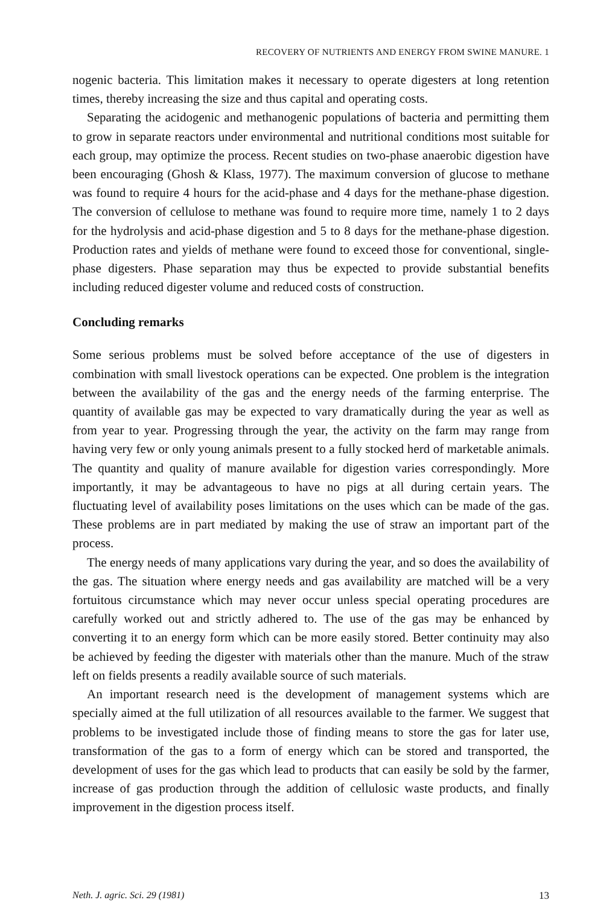RECOVERY OF NUTRIENTS AND ENERGY FROM SWINE MANURE. 1
nogenic bacteria. This limitation makes it necessary to operate digesters at long retention times, thereby increasing the size and thus capital and operating costs.
Separating the acidogenic and methanogenic populations of bacteria and permitting them to grow in separate reactors under environmental and nutritional conditions most suitable for each group, may optimize the process. Recent studies on two-phase anaerobic digestion have been encouraging (Ghosh & Klass, 1977). The maximum conversion of glucose to methane was found to require 4 hours for the acid-phase and 4 days for the methane-phase digestion. The conversion of cellulose to methane was found to require more time, namely 1 to 2 days for the hydrolysis and acid-phase digestion and 5 to 8 days for the methane-phase digestion. Production rates and yields of methane were found to exceed those for conventional, single-phase digesters. Phase separation may thus be expected to provide substantial benefits including reduced digester volume and reduced costs of construction.
Concluding remarks
Some serious problems must be solved before acceptance of the use of digesters in combination with small livestock operations can be expected. One problem is the integration between the availability of the gas and the energy needs of the farming enterprise. The quantity of available gas may be expected to vary dramatically during the year as well as from year to year. Progressing through the year, the activity on the farm may range from having very few or only young animals present to a fully stocked herd of marketable animals. The quantity and quality of manure available for digestion varies correspondingly. More importantly, it may be advantageous to have no pigs at all during certain years. The fluctuating level of availability poses limitations on the uses which can be made of the gas. These problems are in part mediated by making the use of straw an important part of the process.
The energy needs of many applications vary during the year, and so does the availability of the gas. The situation where energy needs and gas availability are matched will be a very fortuitous circumstance which may never occur unless special operating procedures are carefully worked out and strictly adhered to. The use of the gas may be enhanced by converting it to an energy form which can be more easily stored. Better continuity may also be achieved by feeding the digester with materials other than the manure. Much of the straw left on fields presents a readily available source of such materials.
An important research need is the development of management systems which are specially aimed at the full utilization of all resources available to the farmer. We suggest that problems to be investigated include those of finding means to store the gas for later use, transformation of the gas to a form of energy which can be stored and transported, the development of uses for the gas which lead to products that can easily be sold by the farmer, increase of gas production through the addition of cellulosic waste products, and finally improvement in the digestion process itself.
Neth. J. agric. Sci. 29 (1981) 13